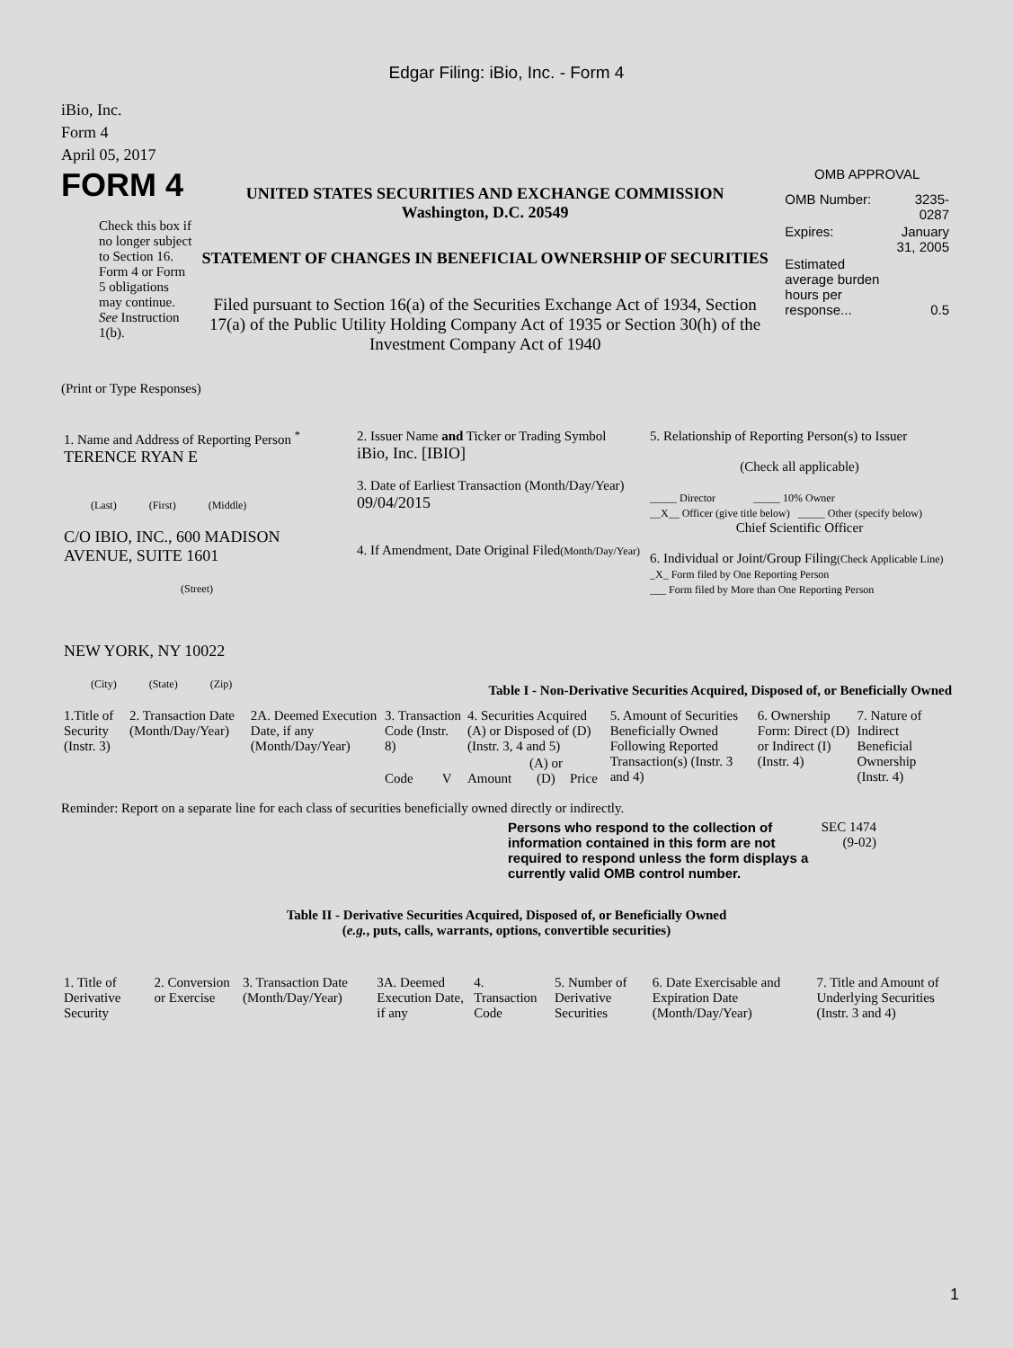Edgar Filing: iBio, Inc. - Form 4
iBio, Inc.
Form 4
April 05, 2017
FORM 4
Check this box if no longer subject to Section 16. Form 4 or Form 5 obligations may continue. See Instruction 1(b).
UNITED STATES SECURITIES AND EXCHANGE COMMISSION
Washington, D.C. 20549
STATEMENT OF CHANGES IN BENEFICIAL OWNERSHIP OF SECURITIES
Filed pursuant to Section 16(a) of the Securities Exchange Act of 1934, Section 17(a) of the Public Utility Holding Company Act of 1935 or Section 30(h) of the Investment Company Act of 1940
OMB APPROVAL
| OMB Number: | 3235-0287 |
| Expires: | January 31, 2005 |
| Estimated average burden hours per response... | 0.5 |
(Print or Type Responses)
| 1. Name and Address of Reporting Person <sup>*</sup> TERENCE RYAN E (Last) (First) (Middle) C/O IBIO, INC., 600 MADISON AVENUE, SUITE 1601 (Street) NEW YORK, NY 10022 (City) (State) (Zip) | 2. Issuer Name and Ticker or Trading Symbol iBio, Inc. [IBIO] 3. Date of Earliest Transaction (Month/Day/Year) 09/04/2015 4. If Amendment, Date Original Filed (Month/Day/Year) | 5. Relationship of Reporting Person(s) to Issuer (Check all applicable) _____ Director _____ 10% Owner __X__ Officer (give title below) _____ Other (specify below) Chief Scientific Officer 6. Individual or Joint/Group Filing (Check Applicable Line) _X_ Form filed by One Reporting Person ___ Form filed by More than One Reporting Person |
Table I - Non-Derivative Securities Acquired, Disposed of, or Beneficially Owned
| 1.Title of Security (Instr. 3) | 2. Transaction Date (Month/Day/Year) | 2A. Deemed Execution Date, if any (Month/Day/Year) | 3. Transaction Code (Instr. 8) | | 4. Securities Acquired (A) or Disposed of (D) (Instr. 3, 4 and 5) | | | 5. Amount of Securities Beneficially Owned Following Reported Transaction(s) (Instr. 3 and 4) | 6. Ownership Form: Direct (D) or Indirect (I) (Instr. 4) | 7. Nature of Indirect Beneficial Ownership (Instr. 4) |
| --- | --- | --- | --- | --- | --- | --- | --- | --- | --- | --- |
| | | | Code | V | Amount | (A) or (D) | Price | | | |
Reminder: Report on a separate line for each class of securities beneficially owned directly or indirectly.
Persons who respond to the collection of information contained in this form are not required to respond unless the form displays a currently valid OMB control number.
SEC 1474 (9-02)
Table II - Derivative Securities Acquired, Disposed of, or Beneficially Owned
(e.g., puts, calls, warrants, options, convertible securities)
| 1. Title of Derivative Security | 2. Conversion or Exercise | 3. Transaction Date (Month/Day/Year) | 3A. Deemed Execution Date, if any | 4. Transaction Code | 5. Number of Derivative Securities | 6. Date Exercisable and Expiration Date (Month/Day/Year) | 7. Title and Amount of Underlying Securities (Instr. 3 and 4) |
| --- | --- | --- | --- | --- | --- | --- | --- |
1